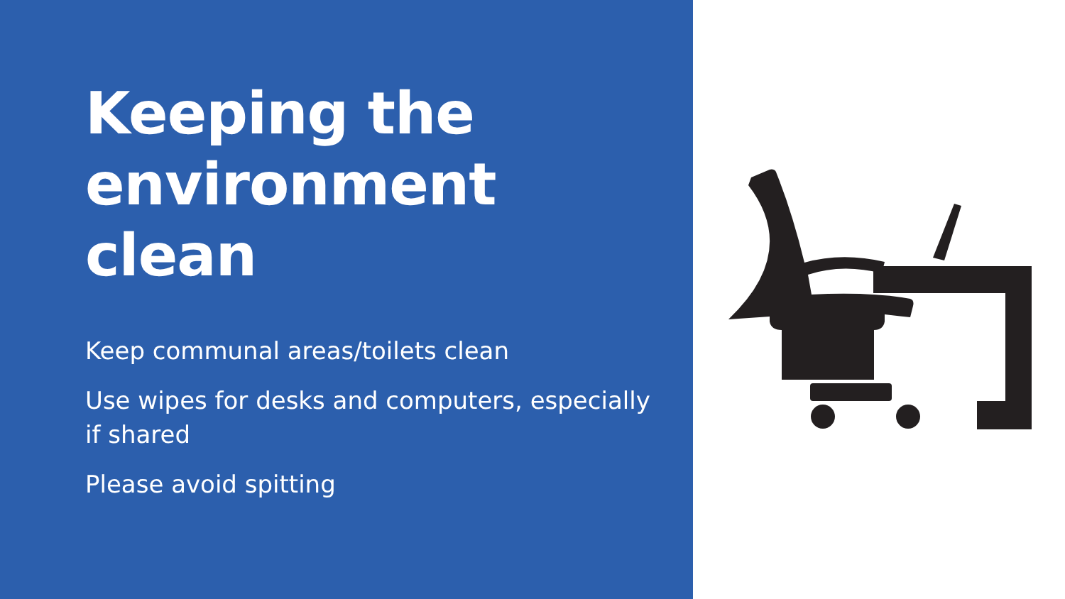Keeping the environment clean
Keep communal areas/toilets clean
Use wipes for desks and computers, especially if shared
Please avoid spitting